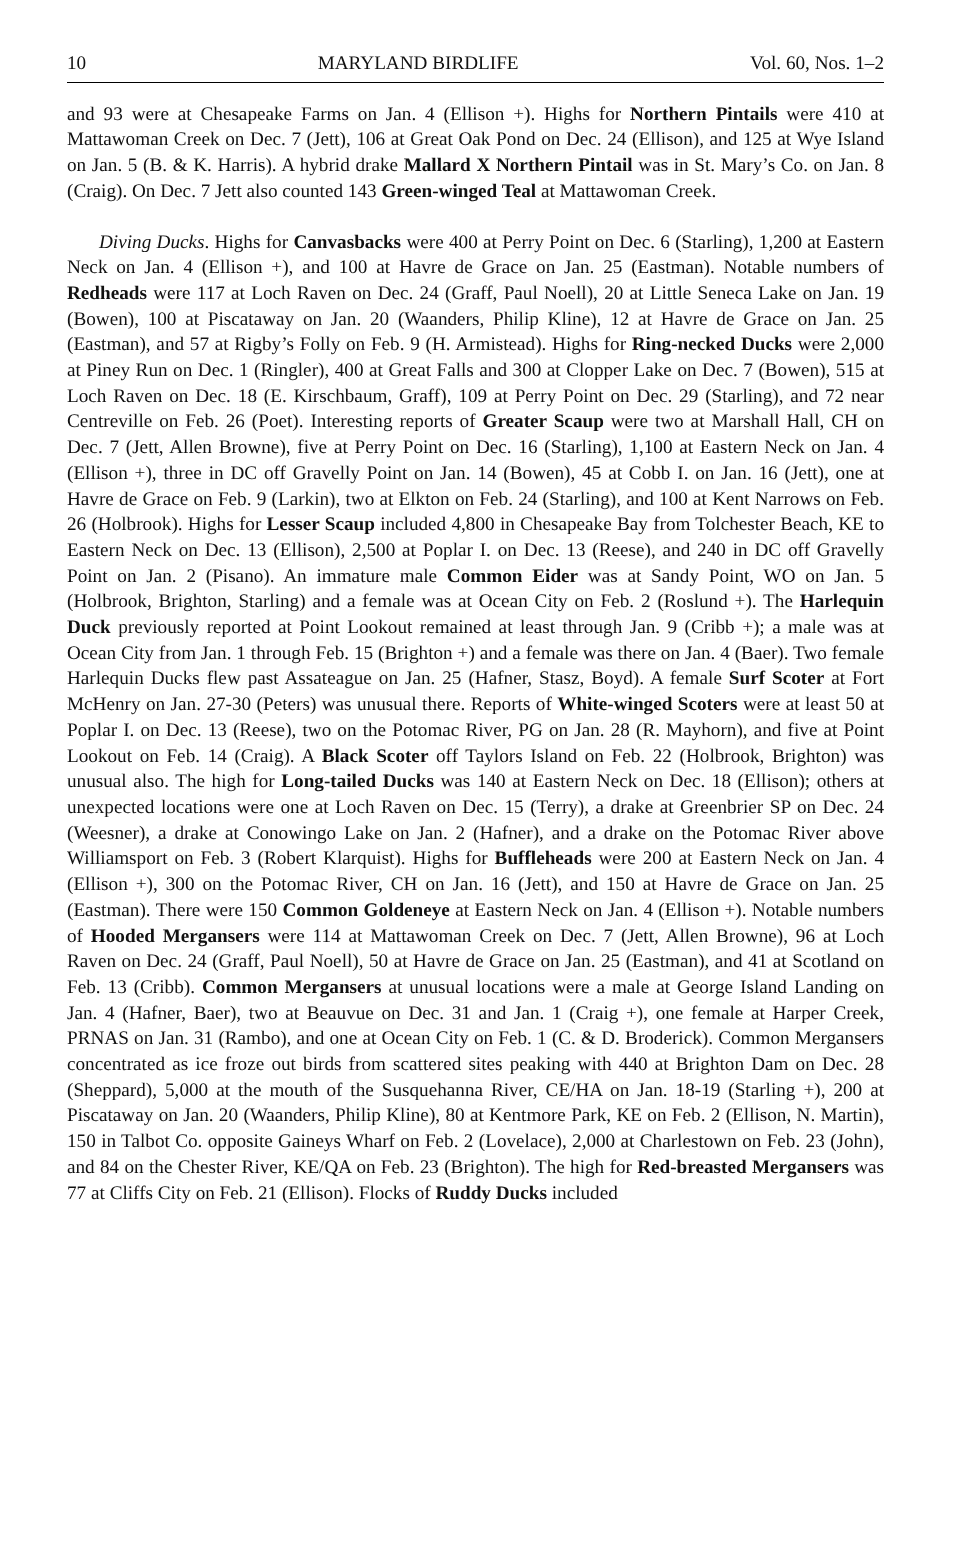10 MARYLAND BIRDLIFE Vol. 60, Nos. 1–2
and 93 were at Chesapeake Farms on Jan. 4 (Ellison +). Highs for Northern Pintails were 410 at Mattawoman Creek on Dec. 7 (Jett), 106 at Great Oak Pond on Dec. 24 (Ellison), and 125 at Wye Island on Jan. 5 (B. & K. Harris). A hybrid drake Mallard X Northern Pintail was in St. Mary’s Co. on Jan. 8 (Craig). On Dec. 7 Jett also counted 143 Green-winged Teal at Mattawoman Creek.
Diving Ducks. Highs for Canvasbacks were 400 at Perry Point on Dec. 6 (Starling), 1,200 at Eastern Neck on Jan. 4 (Ellison +), and 100 at Havre de Grace on Jan. 25 (Eastman). Notable numbers of Redheads were 117 at Loch Raven on Dec. 24 (Graff, Paul Noell), 20 at Little Seneca Lake on Jan. 19 (Bowen), 100 at Piscataway on Jan. 20 (Waanders, Philip Kline), 12 at Havre de Grace on Jan. 25 (Eastman), and 57 at Rigby’s Folly on Feb. 9 (H. Armistead). Highs for Ring-necked Ducks were 2,000 at Piney Run on Dec. 1 (Ringler), 400 at Great Falls and 300 at Clopper Lake on Dec. 7 (Bowen), 515 at Loch Raven on Dec. 18 (E. Kirschbaum, Graff), 109 at Perry Point on Dec. 29 (Starling), and 72 near Centreville on Feb. 26 (Poet). Interesting reports of Greater Scaup were two at Marshall Hall, CH on Dec. 7 (Jett, Allen Browne), five at Perry Point on Dec. 16 (Starling), 1,100 at Eastern Neck on Jan. 4 (Ellison +), three in DC off Gravelly Point on Jan. 14 (Bowen), 45 at Cobb I. on Jan. 16 (Jett), one at Havre de Grace on Feb. 9 (Larkin), two at Elkton on Feb. 24 (Starling), and 100 at Kent Narrows on Feb. 26 (Holbrook). Highs for Lesser Scaup included 4,800 in Chesapeake Bay from Tolchester Beach, KE to Eastern Neck on Dec. 13 (Ellison), 2,500 at Poplar I. on Dec. 13 (Reese), and 240 in DC off Gravelly Point on Jan. 2 (Pisano). An immature male Common Eider was at Sandy Point, WO on Jan. 5 (Holbrook, Brighton, Starling) and a female was at Ocean City on Feb. 2 (Roslund +). The Harlequin Duck previously reported at Point Lookout remained at least through Jan. 9 (Cribb +); a male was at Ocean City from Jan. 1 through Feb. 15 (Brighton +) and a female was there on Jan. 4 (Baer). Two female Harlequin Ducks flew past Assateague on Jan. 25 (Hafner, Stasz, Boyd). A female Surf Scoter at Fort McHenry on Jan. 27-30 (Peters) was unusual there. Reports of White-winged Scoters were at least 50 at Poplar I. on Dec. 13 (Reese), two on the Potomac River, PG on Jan. 28 (R. Mayhorn), and five at Point Lookout on Feb. 14 (Craig). A Black Scoter off Taylors Island on Feb. 22 (Holbrook, Brighton) was unusual also. The high for Long-tailed Ducks was 140 at Eastern Neck on Dec. 18 (Ellison); others at unexpected locations were one at Loch Raven on Dec. 15 (Terry), a drake at Greenbrier SP on Dec. 24 (Weesner), a drake at Conowingo Lake on Jan. 2 (Hafner), and a drake on the Potomac River above Williamsport on Feb. 3 (Robert Klarquist). Highs for Buffleheads were 200 at Eastern Neck on Jan. 4 (Ellison +), 300 on the Potomac River, CH on Jan. 16 (Jett), and 150 at Havre de Grace on Jan. 25 (Eastman). There were 150 Common Goldeneye at Eastern Neck on Jan. 4 (Ellison +). Notable numbers of Hooded Mergansers were 114 at Mattawoman Creek on Dec. 7 (Jett, Allen Browne), 96 at Loch Raven on Dec. 24 (Graff, Paul Noell), 50 at Havre de Grace on Jan. 25 (Eastman), and 41 at Scotland on Feb. 13 (Cribb). Common Mergansers at unusual locations were a male at George Island Landing on Jan. 4 (Hafner, Baer), two at Beauvue on Dec. 31 and Jan. 1 (Craig +), one female at Harper Creek, PRNAS on Jan. 31 (Rambo), and one at Ocean City on Feb. 1 (C. & D. Broderick). Common Mergansers concentrated as ice froze out birds from scattered sites peaking with 440 at Brighton Dam on Dec. 28 (Sheppard), 5,000 at the mouth of the Susquehanna River, CE/HA on Jan. 18-19 (Starling +), 200 at Piscataway on Jan. 20 (Waanders, Philip Kline), 80 at Kentmore Park, KE on Feb. 2 (Ellison, N. Martin), 150 in Talbot Co. opposite Gaineys Wharf on Feb. 2 (Lovelace), 2,000 at Charlestown on Feb. 23 (John), and 84 on the Chester River, KE/QA on Feb. 23 (Brighton). The high for Red-breasted Mergansers was 77 at Cliffs City on Feb. 21 (Ellison). Flocks of Ruddy Ducks included